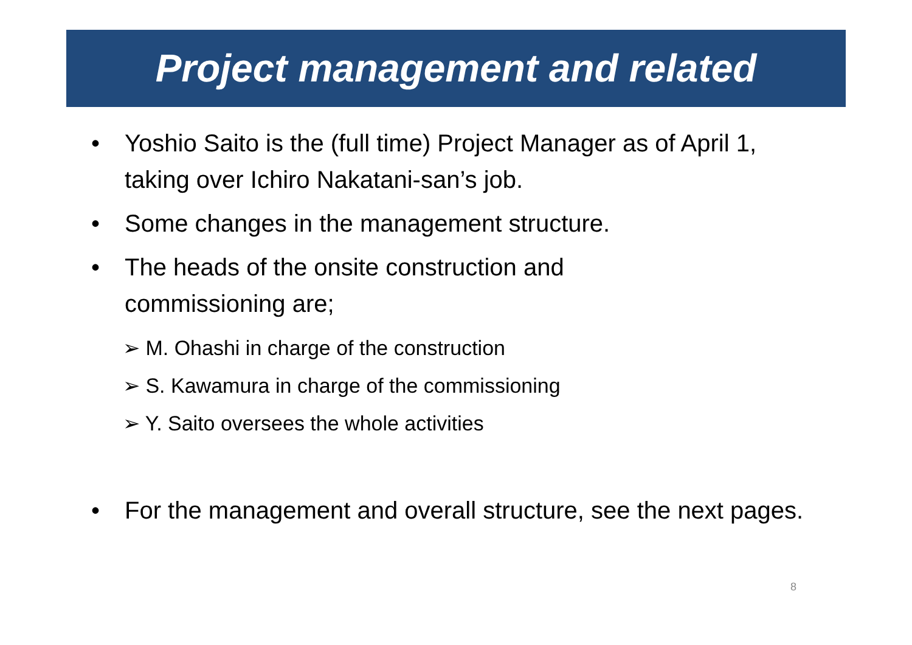Project management and related
• Yoshio Saito is the (full time) Project Manager as of April 1, taking over Ichiro Nakatani-san’s job.
• Some changes in the management structure.
• The heads of the onsite construction and
commissioning are;
➢ M. Ohashi in charge of the construction
➢ S. Kawamura in charge of the commissioning
➢ Y. Saito oversees the whole activities
• For the management and overall structure, see the next pages.
8